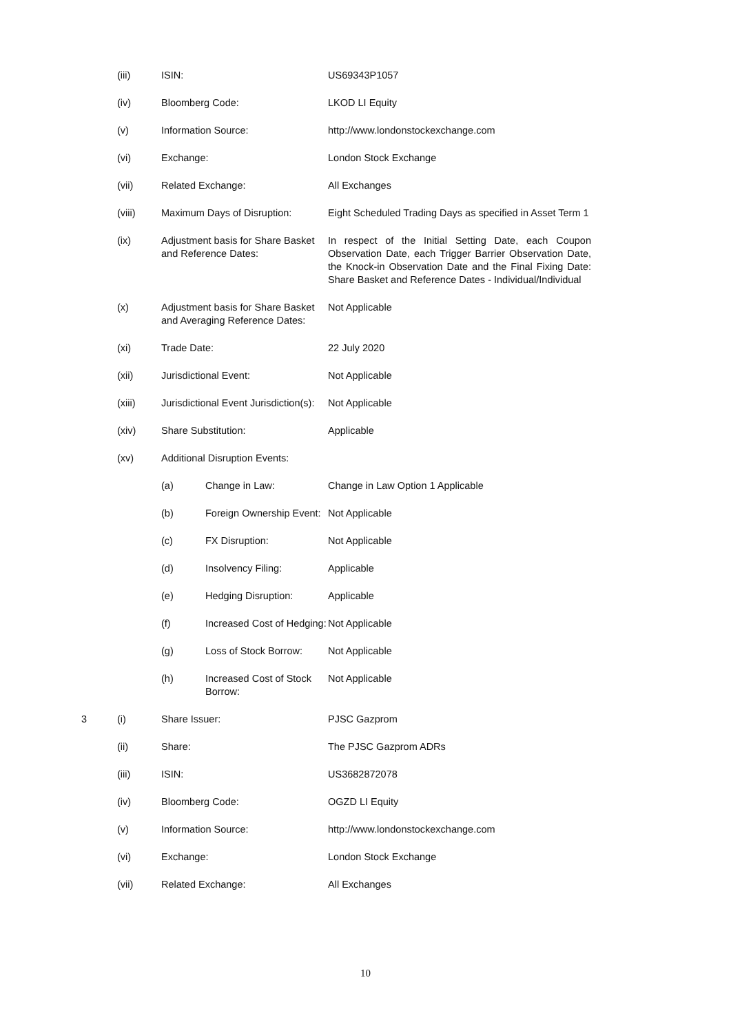| | (iii) | ISIN: | | US69343P1057 |
| | (iv) | Bloomberg Code: | | LKOD LI Equity |
| | (v) | Information Source: | | http://www.londonstockexchange.com |
| | (vi) | Exchange: | | London Stock Exchange |
| | (vii) | Related Exchange: | | All Exchanges |
| | (viii) | Maximum Days of Disruption: | | Eight Scheduled Trading Days as specified in Asset Term 1 |
| | (ix) | Adjustment basis for Share Basket and Reference Dates: | | In respect of the Initial Setting Date, each Coupon Observation Date, each Trigger Barrier Observation Date, the Knock-in Observation Date and the Final Fixing Date: Share Basket and Reference Dates - Individual/Individual |
| | (x) | Adjustment basis for Share Basket and Averaging Reference Dates: | | Not Applicable |
| | (xi) | Trade Date: | | 22 July 2020 |
| | (xii) | Jurisdictional Event: | | Not Applicable |
| | (xiii) | Jurisdictional Event Jurisdiction(s): | | Not Applicable |
| | (xiv) | Share Substitution: | | Applicable |
| | (xv) | Additional Disruption Events: | | |
| | | (a) | Change in Law: | Change in Law Option 1 Applicable |
| | | (b) | Foreign Ownership Event: | Not Applicable |
| | | (c) | FX Disruption: | Not Applicable |
| | | (d) | Insolvency Filing: | Applicable |
| | | (e) | Hedging Disruption: | Applicable |
| | | (f) | Increased Cost of Hedging: | Not Applicable |
| | | (g) | Loss of Stock Borrow: | Not Applicable |
| | | (h) | Increased Cost of Stock Borrow: | Not Applicable |
| 3 | (i) | Share Issuer: | | PJSC Gazprom |
| | (ii) | Share: | | The PJSC Gazprom ADRs |
| | (iii) | ISIN: | | US3682872078 |
| | (iv) | Bloomberg Code: | | OGZD LI Equity |
| | (v) | Information Source: | | http://www.londonstockexchange.com |
| | (vi) | Exchange: | | London Stock Exchange |
| | (vii) | Related Exchange: | | All Exchanges |
10